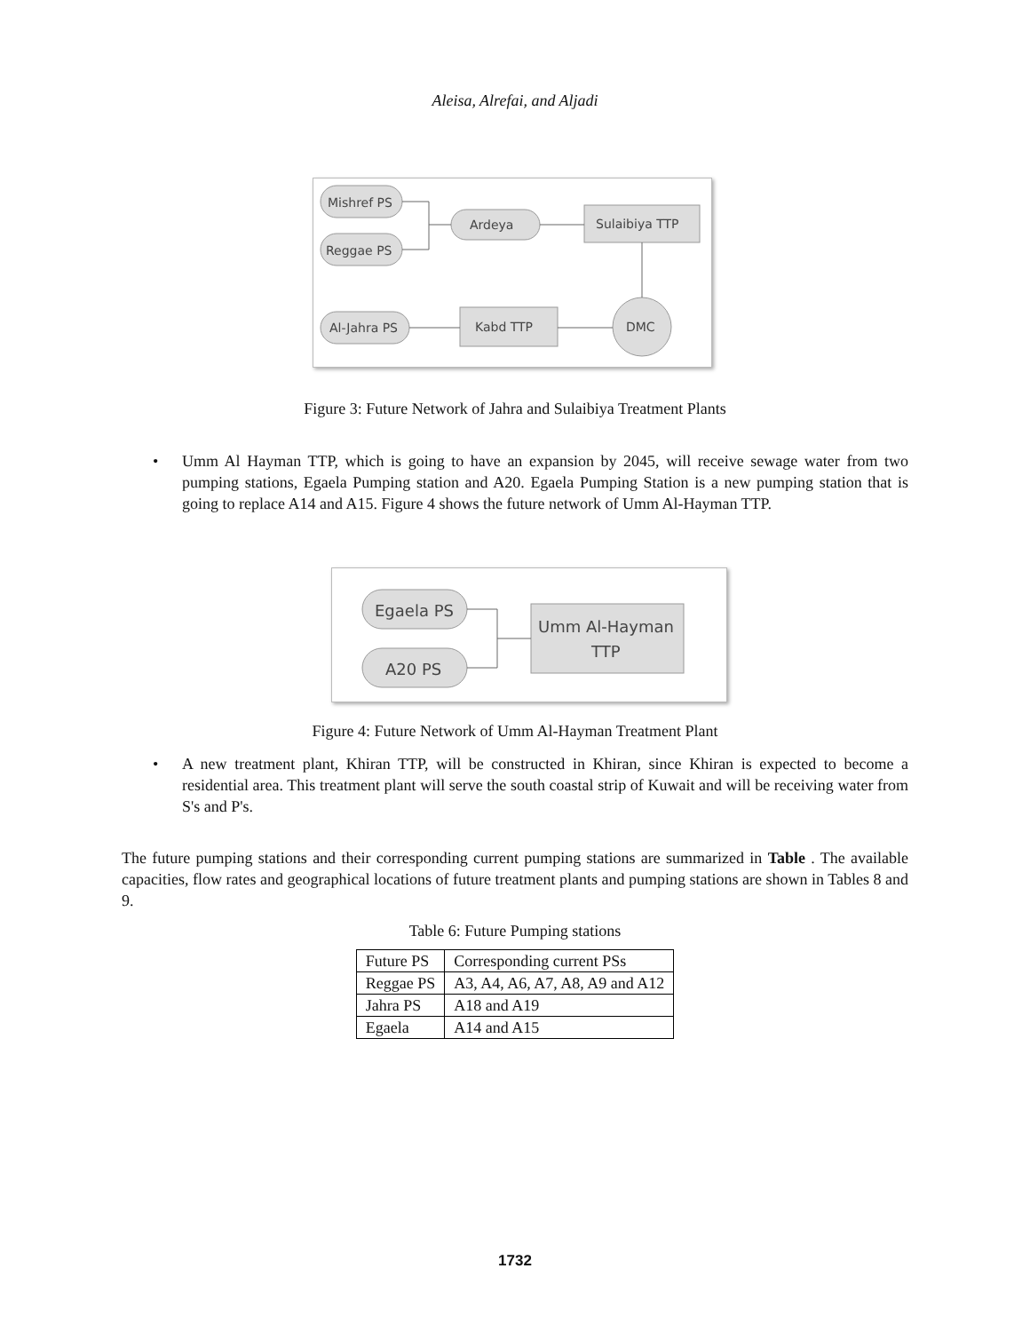Aleisa, Alrefai, and Aljadi
Mishref PS
Reggae PS
Ardeya
Sulaibiya TTP
Al-Jahra PS
Kabd TTP
DMC
Figure 3: Future Network of Jahra and Sulaibiya Treatment Plants
• Umm Al Hayman TTP, which is going to have an expansion by 2045, will receive sewage water from two pumping stations, Egaela Pumping station and A20. Egaela Pumping Station is a new pumping station that is going to replace A14 and A15. Figure 4 shows the future network of Umm Al-Hayman TTP.
Egaela PS
A20 PS
Umm Al-Hayman
TTP
Figure 4: Future Network of Umm Al-Hayman Treatment Plant
• A new treatment plant, Khiran TTP, will be constructed in Khiran, since Khiran is expected to become a residential area. This treatment plant will serve the south coastal strip of Kuwait and will be receiving water from S's and P's.
The future pumping stations and their corresponding current pumping stations are summarized in Table . The available capacities, flow rates and geographical locations of future treatment plants and pumping stations are shown in Tables 8 and 9.
Table 6: Future Pumping stations
| Future PS | Corresponding current PSs |
| Reggae PS | A3, A4, A6, A7, A8, A9 and A12 |
| Jahra PS | A18 and A19 |
| Egaela | A14 and A15 |
1732